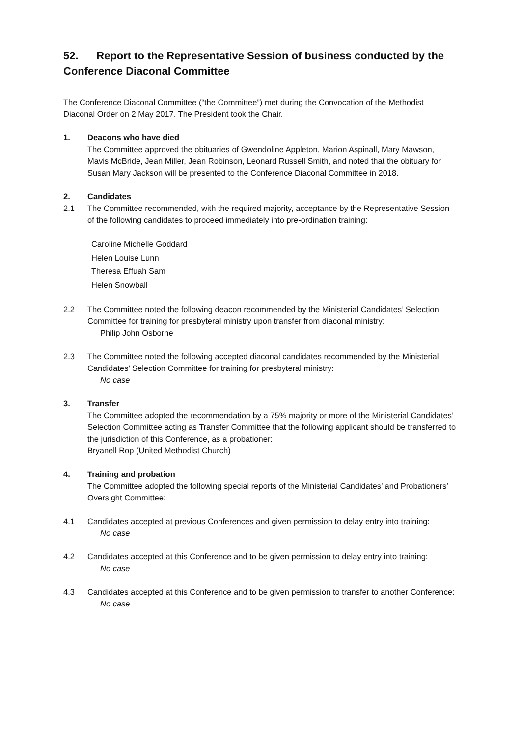52. Report to the Representative Session of business conducted by the Conference Diaconal Committee
The Conference Diaconal Committee (“the Committee”) met during the Convocation of the Methodist Diaconal Order on 2 May 2017. The President took the Chair.
1. Deacons who have died
The Committee approved the obituaries of Gwendoline Appleton, Marion Aspinall, Mary Mawson, Mavis McBride, Jean Miller, Jean Robinson, Leonard Russell Smith, and noted that the obituary for Susan Mary Jackson will be presented to the Conference Diaconal Committee in 2018.
2. Candidates
2.1 The Committee recommended, with the required majority, acceptance by the Representative Session of the following candidates to proceed immediately into pre-ordination training:
Caroline Michelle Goddard
Helen Louise Lunn
Theresa Effuah Sam
Helen Snowball
2.2 The Committee noted the following deacon recommended by the Ministerial Candidates’ Selection Committee for training for presbyteral ministry upon transfer from diaconal ministry:
Philip John Osborne
2.3 The Committee noted the following accepted diaconal candidates recommended by the Ministerial Candidates’ Selection Committee for training for presbyteral ministry:
No case
3. Transfer
The Committee adopted the recommendation by a 75% majority or more of the Ministerial Candidates’ Selection Committee acting as Transfer Committee that the following applicant should be transferred to the jurisdiction of this Conference, as a probationer:
Bryanell Rop (United Methodist Church)
4. Training and probation
The Committee adopted the following special reports of the Ministerial Candidates’ and Probationers’ Oversight Committee:
4.1 Candidates accepted at previous Conferences and given permission to delay entry into training:
No case
4.2 Candidates accepted at this Conference and to be given permission to delay entry into training:
No case
4.3 Candidates accepted at this Conference and to be given permission to transfer to another Conference:
No case